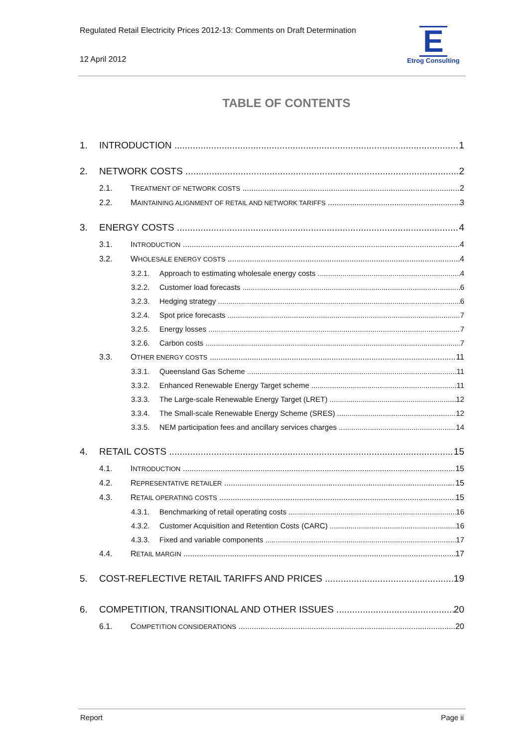Regulated Retail Electricity Prices 2012-13: Comments on Draft Determination
12 April 2012
E
Etrog Consulting
TABLE OF CONTENTS
1. INTRODUCTION 1
2. NETWORK COSTS 2
2.1. TREATMENT OF NETWORK COSTS 2
2.2. MAINTAINING ALIGNMENT OF RETAIL AND NETWORK TARIFFS 3
3. ENERGY COSTS 4
3.1. INTRODUCTION 4
3.2. WHOLESALE ENERGY COSTS 4
3.2.1. Approach to estimating wholesale energy costs 4
3.2.2. Customer load forecasts 6
3.2.3. Hedging strategy 6
3.2.4. Spot price forecasts 7
3.2.5. Energy losses 7
3.2.6. Carbon costs 7
3.3. OTHER ENERGY COSTS 11
3.3.1. Queensland Gas Scheme 11
3.3.2. Enhanced Renewable Energy Target scheme 11
3.3.3. The Large-scale Renewable Energy Target (LRET) 12
3.3.4. The Small-scale Renewable Energy Scheme (SRES) 12
3.3.5. NEM participation fees and ancillary services charges 14
4. RETAIL COSTS 15
4.1. INTRODUCTION 15
4.2. REPRESENTATIVE RETAILER 15
4.3. RETAIL OPERATING COSTS 15
4.3.1. Benchmarking of retail operating costs 16
4.3.2. Customer Acquisition and Retention Costs (CARC) 16
4.3.3. Fixed and variable components 17
4.4. RETAIL MARGIN 17
5. COST-REFLECTIVE RETAIL TARIFFS AND PRICES 19
6. COMPETITION, TRANSITIONAL AND OTHER ISSUES 20
6.1. COMPETITION CONSIDERATIONS 20
Report Page ii